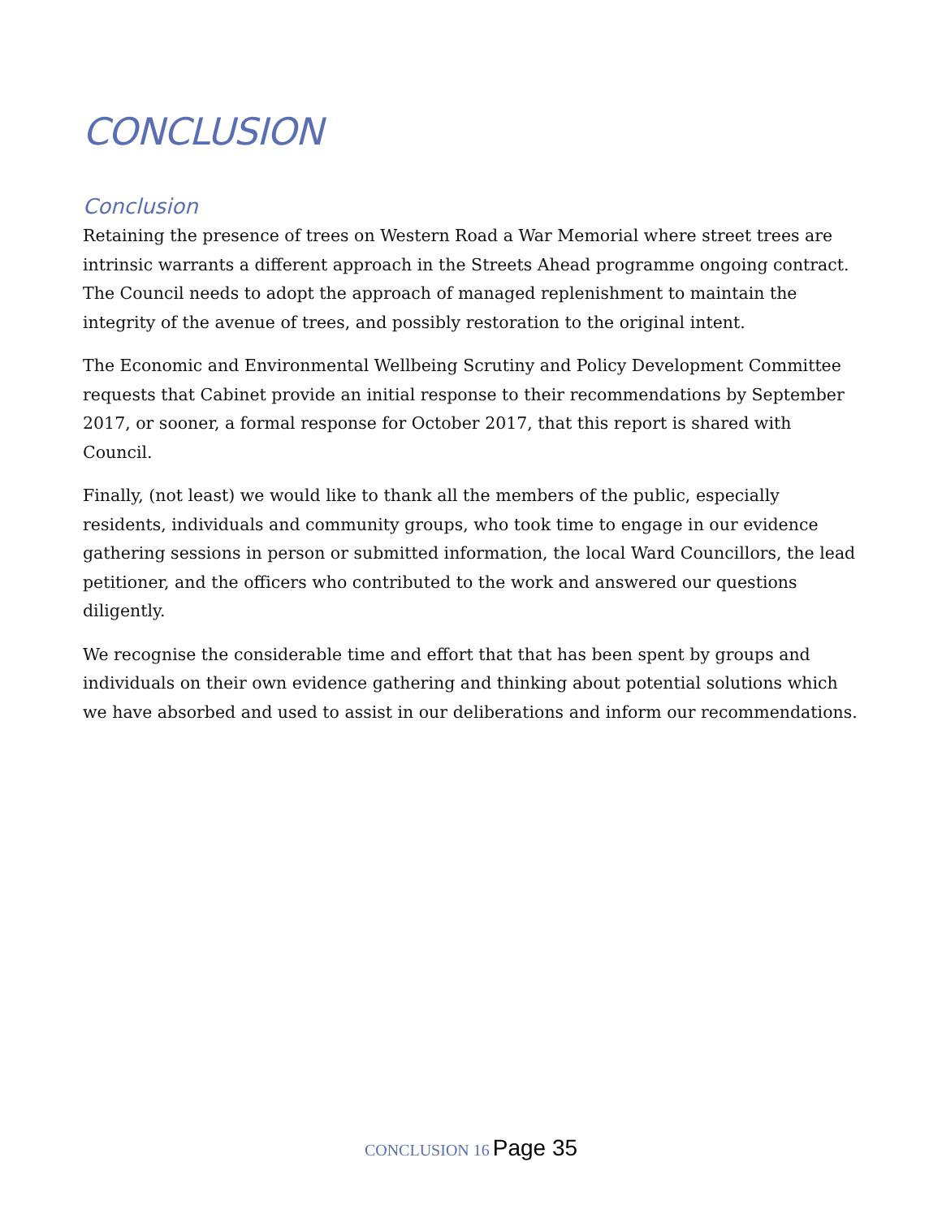CONCLUSION
Conclusion
Retaining the presence of trees on Western Road a War Memorial where street trees are intrinsic warrants a different approach in the Streets Ahead programme ongoing contract. The Council needs to adopt the approach of managed replenishment to maintain the integrity of the avenue of trees, and possibly restoration to the original intent.
The Economic and Environmental Wellbeing Scrutiny and Policy Development Committee requests that Cabinet provide an initial response to their recommendations by September 2017, or sooner, a formal response for October 2017, that this report is shared with Council.
Finally, (not least) we would like to thank all the members of the public, especially residents, individuals and community groups, who took time to engage in our evidence gathering sessions in person or submitted information, the local Ward Councillors, the lead petitioner, and the officers who contributed to the work and answered our questions diligently.
We recognise the considerable time and effort that that has been spent by groups and individuals on their own evidence gathering and thinking about potential solutions which we have absorbed and used to assist in our deliberations and inform our recommendations.
CONCLUSION 16 Page 35